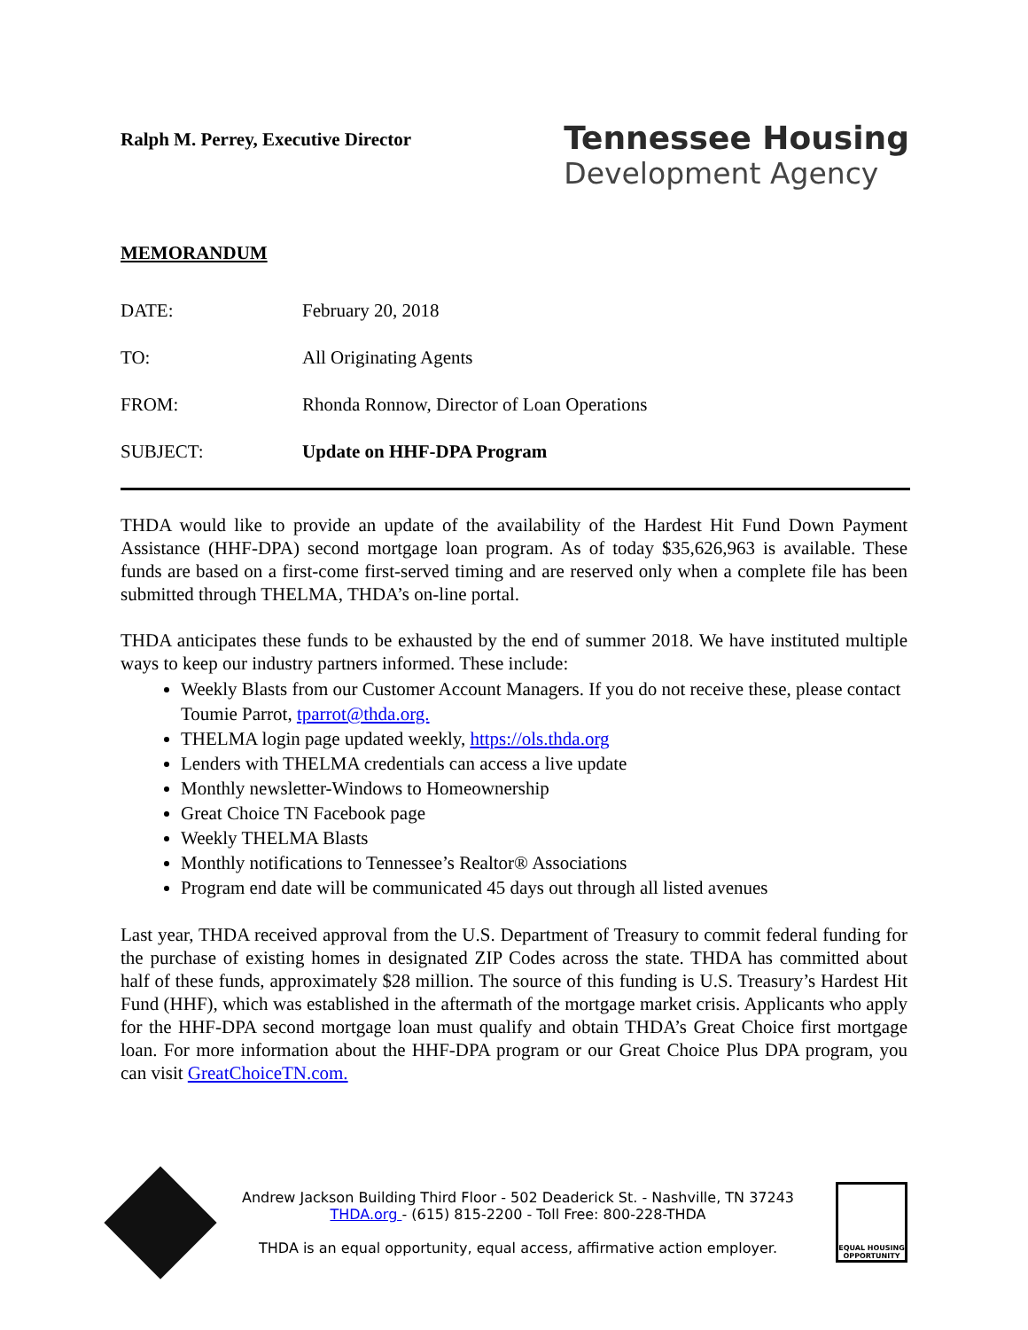Ralph M. Perrey, Executive Director
Tennessee Housing
Development Agency
MEMORANDUM
DATE: February 20, 2018
TO: All Originating Agents
FROM: Rhonda Ronnow, Director of Loan Operations
SUBJECT: Update on HHF-DPA Program
THDA would like to provide an update of the availability of the Hardest Hit Fund Down Payment Assistance (HHF-DPA) second mortgage loan program. As of today $35,626,963 is available. These funds are based on a first-come first-served timing and are reserved only when a complete file has been submitted through THELMA, THDA’s on-line portal.
THDA anticipates these funds to be exhausted by the end of summer 2018. We have instituted multiple ways to keep our industry partners informed. These include:
Weekly Blasts from our Customer Account Managers. If you do not receive these, please contact Toumie Parrot, tparrot@thda.org.
THELMA login page updated weekly, https://ols.thda.org
Lenders with THELMA credentials can access a live update
Monthly newsletter-Windows to Homeownership
Great Choice TN Facebook page
Weekly THELMA Blasts
Monthly notifications to Tennessee’s Realtor® Associations
Program end date will be communicated 45 days out through all listed avenues
Last year, THDA received approval from the U.S. Department of Treasury to commit federal funding for the purchase of existing homes in designated ZIP Codes across the state. THDA has committed about half of these funds, approximately $28 million. The source of this funding is U.S. Treasury’s Hardest Hit Fund (HHF), which was established in the aftermath of the mortgage market crisis. Applicants who apply for the HHF-DPA second mortgage loan must qualify and obtain THDA’s Great Choice first mortgage loan. For more information about the HHF-DPA program or our Great Choice Plus DPA program, you can visit GreatChoiceTN.com.
Andrew Jackson Building Third Floor - 502 Deaderick St. - Nashville, TN 37243
THDA.org - (615) 815-2200 - Toll Free: 800-228-THDA
THDA is an equal opportunity, equal access, affirmative action employer.
EQUAL HOUSING OPPORTUNITY